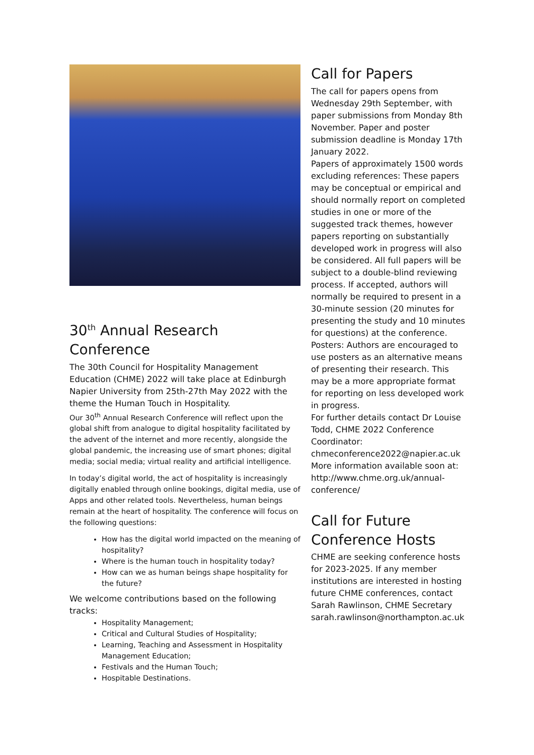30<sup>th</sup> Annual Research Conference
The 30th Council for Hospitality Management Education (CHME) 2022 will take place at Edinburgh Napier University from 25th-27th May 2022 with the theme the Human Touch in Hospitality.
Our 30<sup>th</sup> Annual Research Conference will reflect upon the global shift from analogue to digital hospitality facilitated by the advent of the internet and more recently, alongside the global pandemic, the increasing use of smart phones; digital media; social media; virtual reality and artificial intelligence.
In today’s digital world, the act of hospitality is increasingly digitally enabled through online bookings, digital media, use of Apps and other related tools. Nevertheless, human beings remain at the heart of hospitality. The conference will focus on the following questions:
How has the digital world impacted on the meaning of hospitality?
Where is the human touch in hospitality today?
How can we as human beings shape hospitality for the future?
We welcome contributions based on the following tracks:
Hospitality Management;
Critical and Cultural Studies of Hospitality;
Learning, Teaching and Assessment in Hospitality Management Education;
Festivals and the Human Touch;
Hospitable Destinations.
Call for Papers
The call for papers opens from Wednesday 29th September, with paper submissions from Monday 8th November. Paper and poster submission deadline is Monday 17th January 2022.
Papers of approximately 1500 words excluding references: These papers may be conceptual or empirical and should normally report on completed studies in one or more of the suggested track themes, however papers reporting on substantially developed work in progress will also be considered. All full papers will be subject to a double-blind reviewing process. If accepted, authors will normally be required to present in a 30-minute session (20 minutes for presenting the study and 10 minutes for questions) at the conference.
Posters: Authors are encouraged to use posters as an alternative means of presenting their research. This may be a more appropriate format for reporting on less developed work in progress.
For further details contact Dr Louise Todd, CHME 2022 Conference Coordinator: chmeconference2022@napier.ac.uk
More information available soon at: http://www.chme.org.uk/annual-conference/
Call for Future Conference Hosts
CHME are seeking conference hosts for 2023-2025. If any member institutions are interested in hosting future CHME conferences, contact Sarah Rawlinson, CHME Secretary sarah.rawlinson@northampton.ac.uk